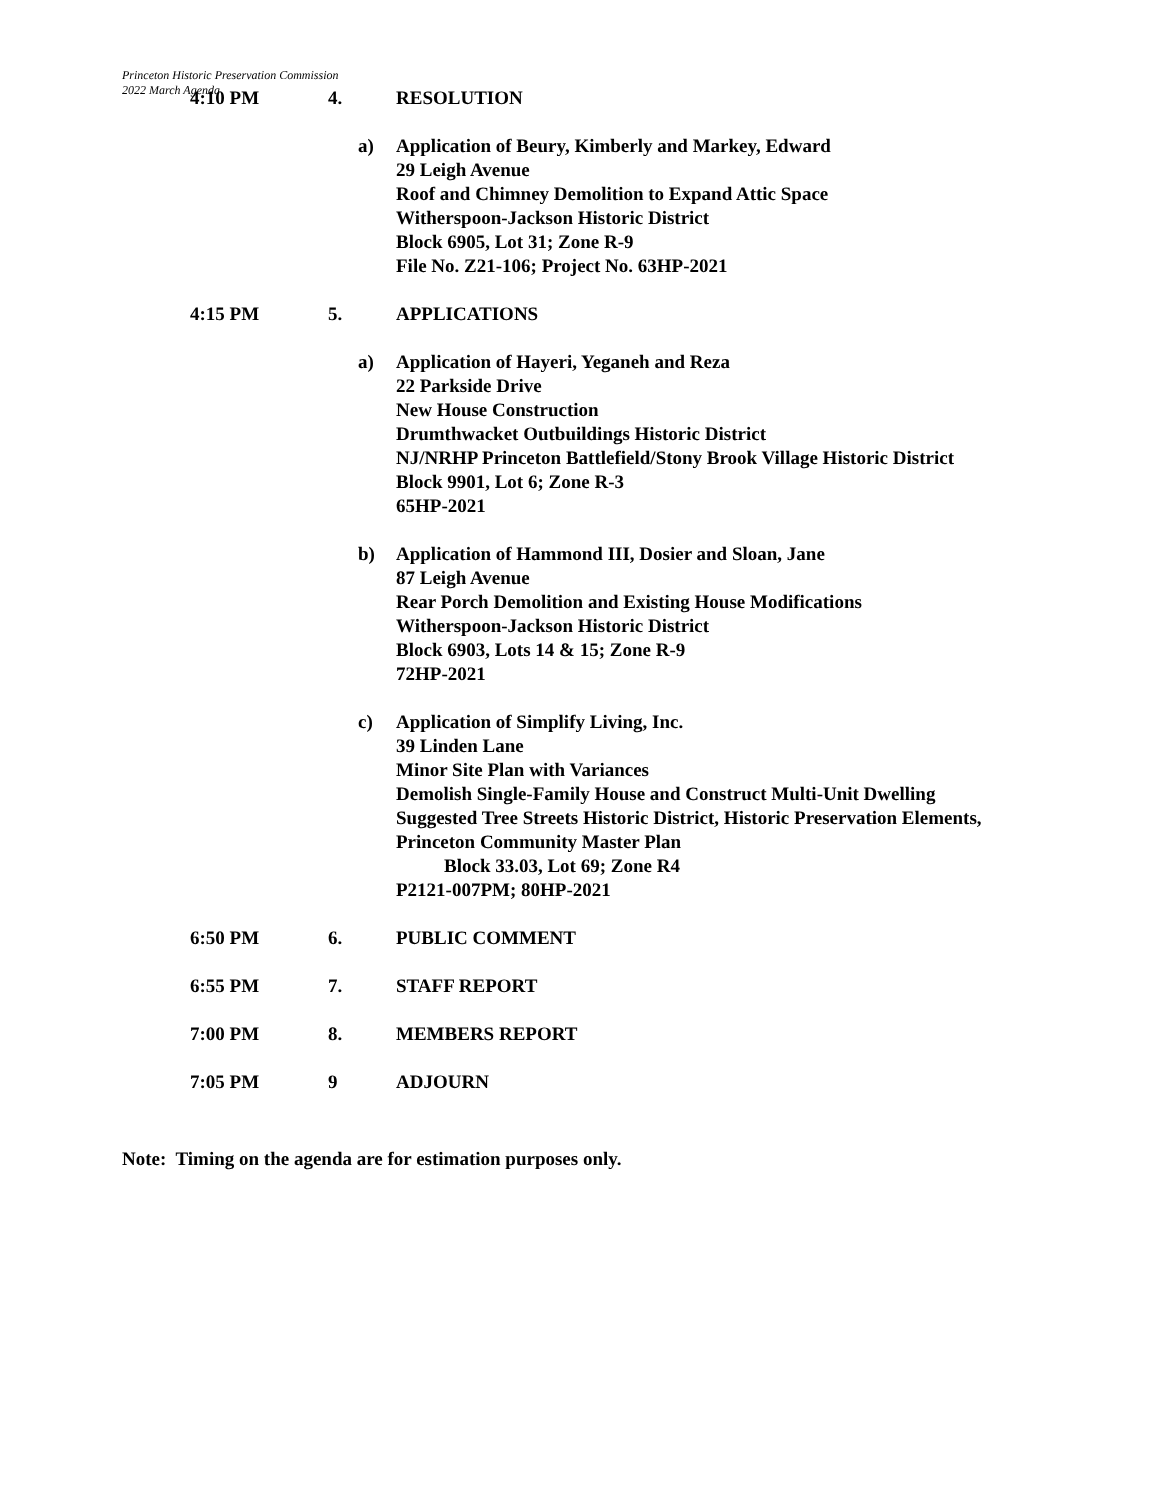Princeton Historic Preservation Commission
2022 March Agenda
4:10 PM 4. RESOLUTION
a) Application of Beury, Kimberly and Markey, Edward
29 Leigh Avenue
Roof and Chimney Demolition to Expand Attic Space
Witherspoon-Jackson Historic District
Block 6905, Lot 31; Zone R-9
File No. Z21-106; Project No. 63HP-2021
4:15 PM 5. APPLICATIONS
a) Application of Hayeri, Yeganeh and Reza
22 Parkside Drive
New House Construction
Drumthwacket Outbuildings Historic District
NJ/NRHP Princeton Battlefield/Stony Brook Village Historic District
Block 9901, Lot 6; Zone R-3
65HP-2021
b) Application of Hammond III, Dosier and Sloan, Jane
87 Leigh Avenue
Rear Porch Demolition and Existing House Modifications
Witherspoon-Jackson Historic District
Block 6903, Lots 14 & 15; Zone R-9
72HP-2021
c) Application of Simplify Living, Inc.
39 Linden Lane
Minor Site Plan with Variances
Demolish Single-Family House and Construct Multi-Unit Dwelling
Suggested Tree Streets Historic District, Historic Preservation Elements,
Princeton Community Master Plan
Block 33.03, Lot 69; Zone R4
P2121-007PM; 80HP-2021
6:50 PM 6. PUBLIC COMMENT
6:55 PM 7. STAFF REPORT
7:00 PM 8. MEMBERS REPORT
7:05 PM 9 ADJOURN
Note: Timing on the agenda are for estimation purposes only.